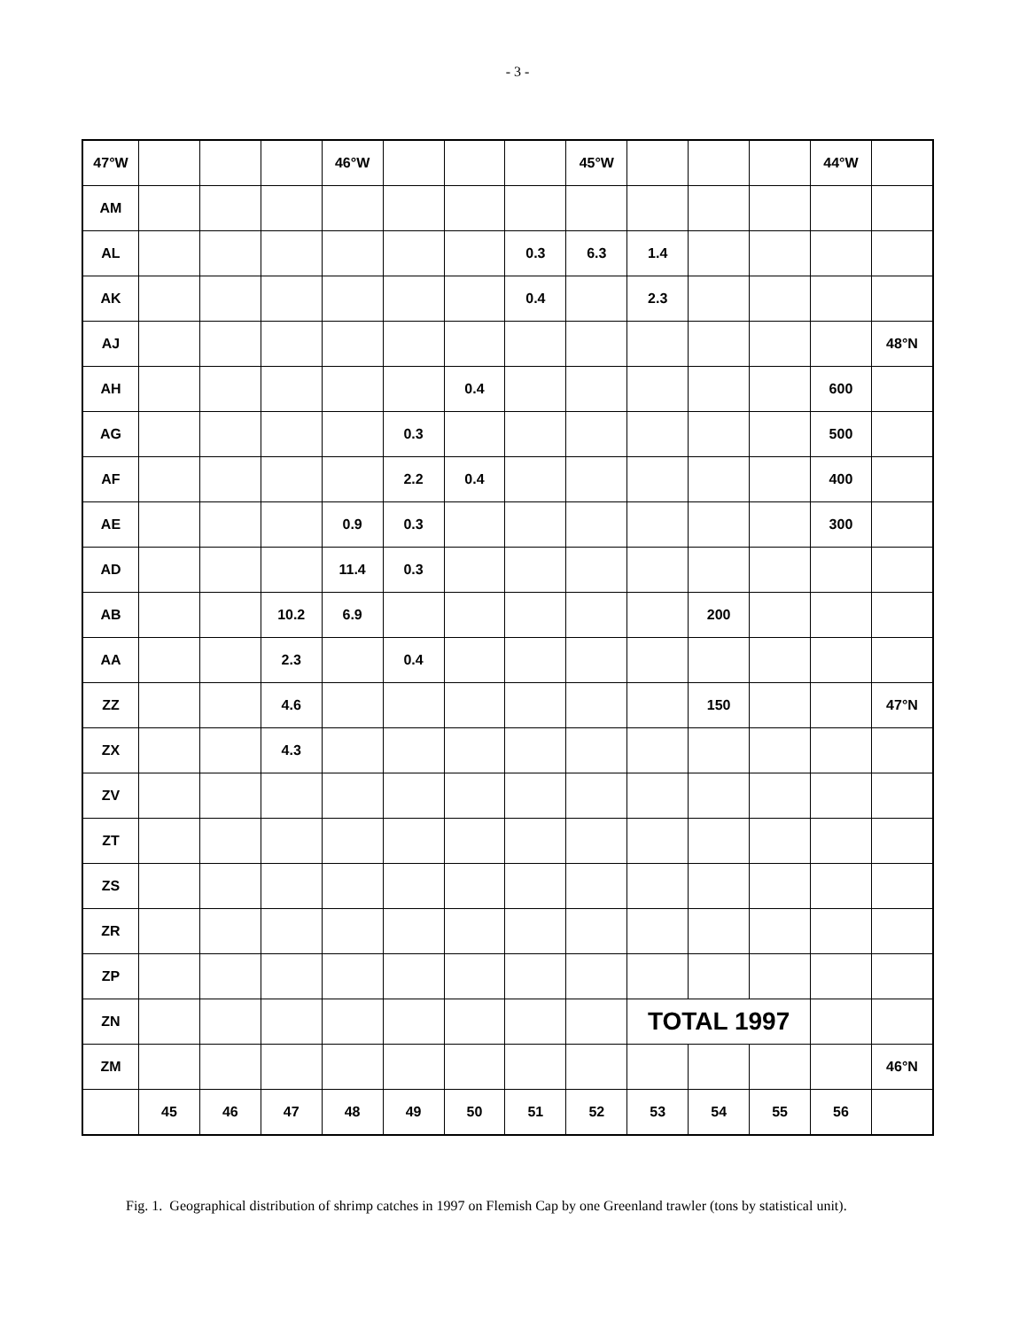- 3 -
| 47°W | | | | 46°W | | | | 45°W | | | | 44°W | |
| AM | | | | | | | | | | | | | |
| AL | | | | | | | 0.3 | 6.3 | 1.4 | | | | |
| AK | | | | | | | 0.4 | | 2.3 | | | | |
| AJ | | | | | | | | | | | | | 48°N |
| AH | | | | | | 0.4 | | | | | | 600 | |
| AG | | | | | 0.3 | | | | | | | 500 | |
| AF | | | | | 2.2 | 0.4 | | | | | | 400 | |
| AE | | | | 0.9 | 0.3 | | | | | | | 300 | |
| AD | | | | 11.4 | 0.3 | | | | | | | | |
| AB | | | 10.2 | 6.9 | | | | | | 200 | | | |
| AA | | | 2.3 | | 0.4 | | | | | | | | |
| ZZ | | | 4.6 | | | | | | | 150 | | | 47°N |
| ZX | | | 4.3 | | | | | | | | | | |
| ZV | | | | | | | | | | | | | |
| ZT | | | | | | | | | | | | | |
| ZS | | | | | | | | | | | | | |
| ZR | | | | | | | | | | | | | |
| ZP | | | | | | | | | | | | | |
| ZN | | | | | | | | | TOTAL 1997 | | | | |
| ZM | | | | | | | | | | | | | 46°N |
| | 45 | 46 | 47 | 48 | 49 | 50 | 51 | 52 | 53 | 54 | 55 | 56 | |
Fig. 1. Geographical distribution of shrimp catches in 1997 on Flemish Cap by one Greenland trawler (tons by statistical unit).